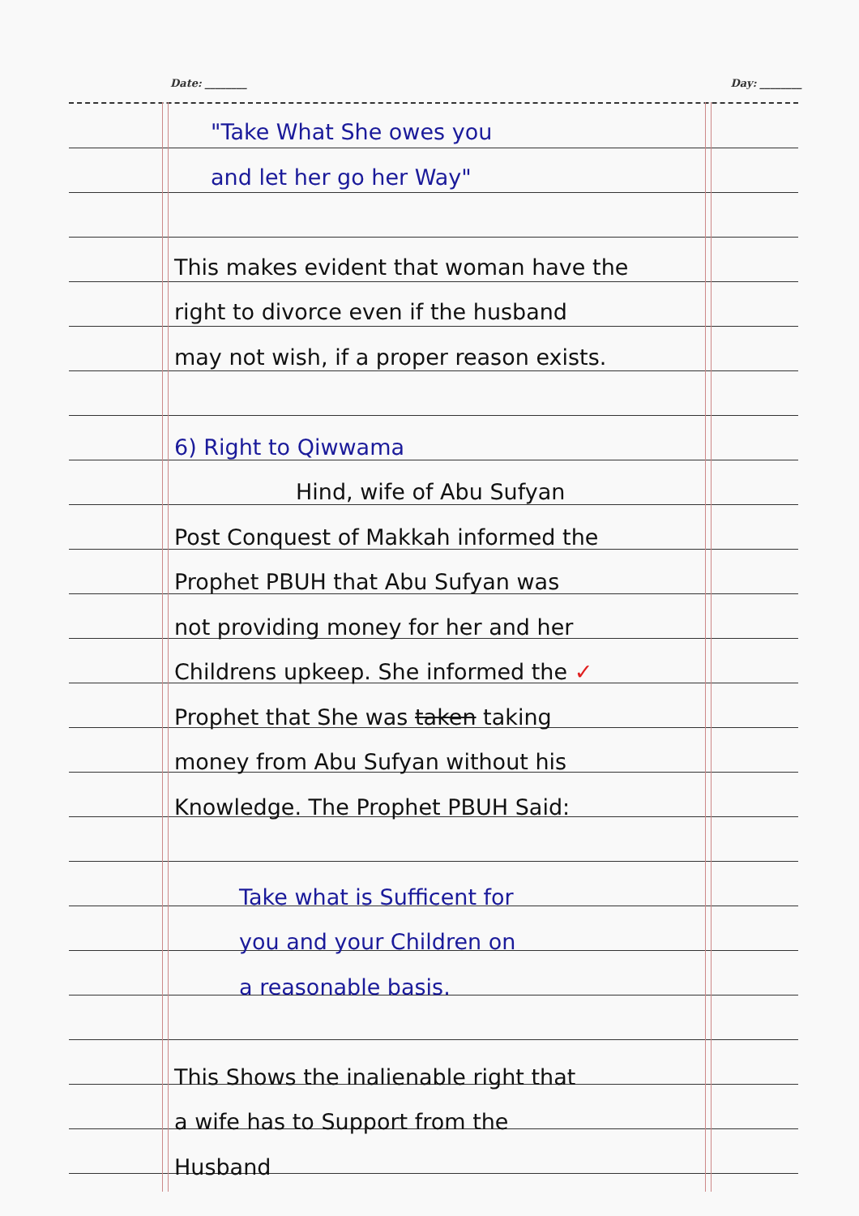Date: ________ Day: ________
"Take What She owes you
and let her go her Way"
This makes evident that woman have the
right to divorce even if the husband
may not wish, if a proper reason exists.
6) Right to Qiwwama
Hind, wife of Abu Sufyan
Post Conquest of Makkah informed the
Prophet PBUH that Abu Sufyan was
not providing money for her and her
Childrens upkeep. She informed the ✓
Prophet that She was taken taking
money from Abu Sufyan without his
Knowledge. The Prophet PBUH Said:
Take what is Sufficent for
you and your Children on
a reasonable basis.
This Shows the inalienable right that
a wife has to Support from the
Husband